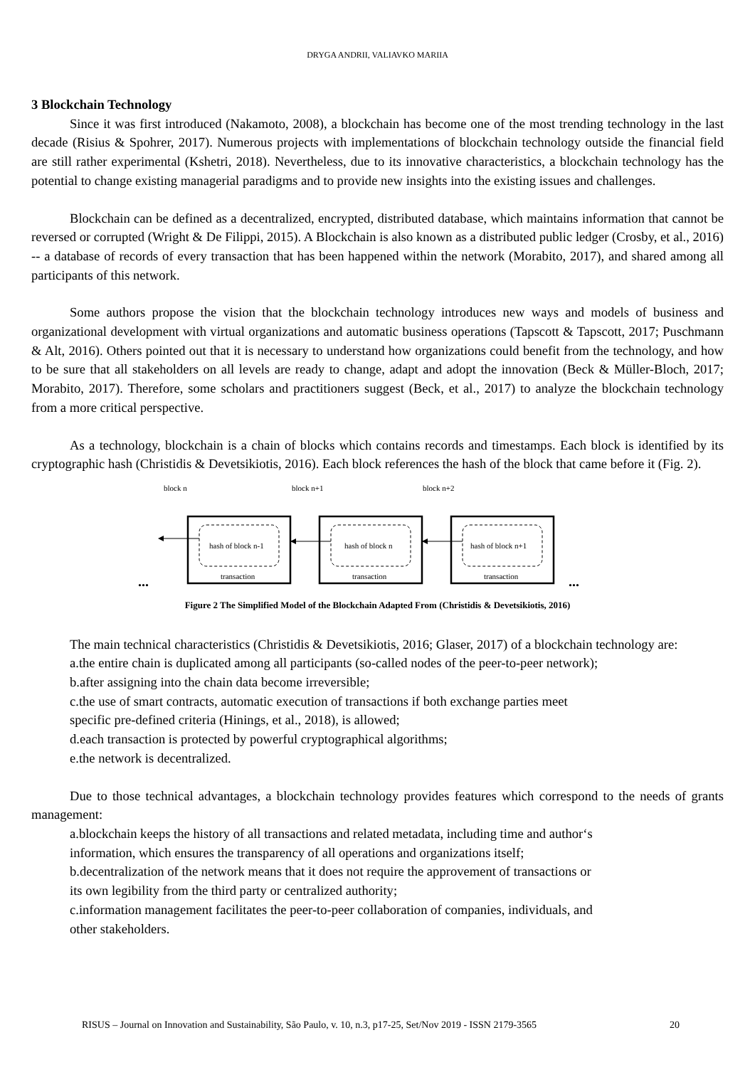DRYGA ANDRII, VALIAVKO MARIIA
3 Blockchain Technology
Since it was first introduced (Nakamoto, 2008), a blockchain has become one of the most trending technology in the last decade (Risius & Spohrer, 2017). Numerous projects with implementations of blockchain technology outside the financial field are still rather experimental (Kshetri, 2018). Nevertheless, due to its innovative characteristics, a blockchain technology has the potential to change existing managerial paradigms and to provide new insights into the existing issues and challenges.
Blockchain can be defined as a decentralized, encrypted, distributed database, which maintains information that cannot be reversed or corrupted (Wright & De Filippi, 2015). A Blockchain is also known as a distributed public ledger (Crosby, et al., 2016) -- a database of records of every transaction that has been happened within the network (Morabito, 2017), and shared among all participants of this network.
Some authors propose the vision that the blockchain technology introduces new ways and models of business and organizational development with virtual organizations and automatic business operations (Tapscott & Tapscott, 2017; Puschmann & Alt, 2016). Others pointed out that it is necessary to understand how organizations could benefit from the technology, and how to be sure that all stakeholders on all levels are ready to change, adapt and adopt the innovation (Beck & Müller-Bloch, 2017; Morabito, 2017). Therefore, some scholars and practitioners suggest (Beck, et al., 2017) to analyze the blockchain technology from a more critical perspective.
As a technology, blockchain is a chain of blocks which contains records and timestamps. Each block is identified by its cryptographic hash (Christidis & Devetsikiotis, 2016). Each block references the hash of the block that came before it (Fig. 2).
block n
block n+1
block n+2
hash of block n-1
hash of block n
hash of block n+1
transaction
transaction
transaction
...
...
Figure 2 The Simplified Model of the Blockchain Adapted From (Christidis & Devetsikiotis, 2016)
The main technical characteristics (Christidis & Devetsikiotis, 2016; Glaser, 2017) of a blockchain technology are:
a.the entire chain is duplicated among all participants (so-called nodes of the peer-to-peer network);
b.after assigning into the chain data become irreversible;
c.the use of smart contracts, automatic execution of transactions if both exchange parties meet
specific pre-defined criteria (Hinings, et al., 2018), is allowed;
d.each transaction is protected by powerful cryptographical algorithms;
e.the network is decentralized.
Due to those technical advantages, a blockchain technology provides features which correspond to the needs of grants management:
a.blockchain keeps the history of all transactions and related metadata, including time and author‘s
information, which ensures the transparency of all operations and organizations itself;
b.decentralization of the network means that it does not require the approvement of transactions or
its own legibility from the third party or centralized authority;
c.information management facilitates the peer-to-peer collaboration of companies, individuals, and
other stakeholders.
RISUS – Journal on Innovation and Sustainability, São Paulo, v. 10, n.3, p17-25, Set/Nov 2019 - ISSN 2179-3565 20